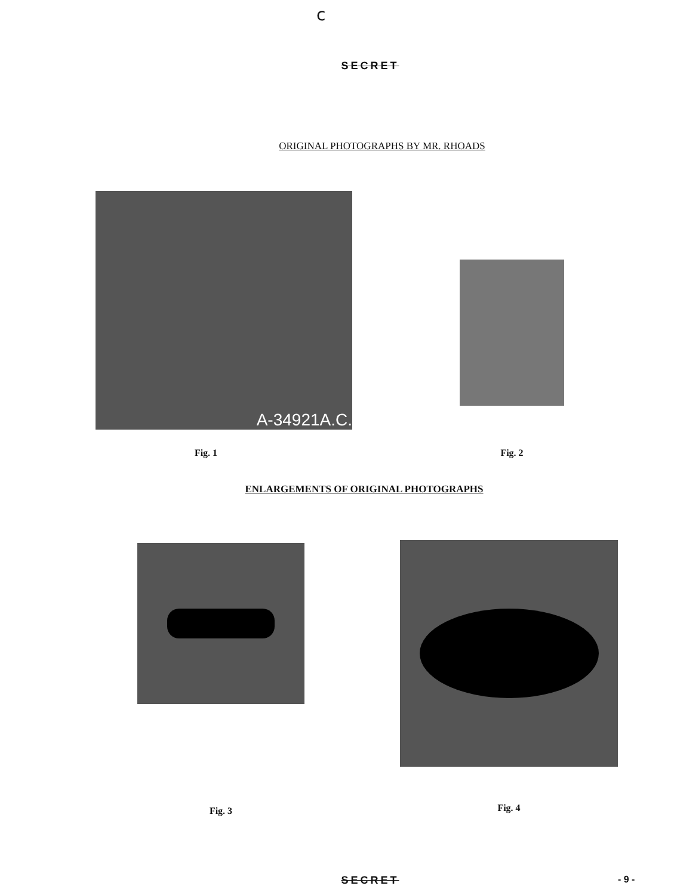c
SECRET
ORIGINAL PHOTOGRAPHS BY MR. RHOADS
A-34921A.C.
Fig. 1
Fig. 2
ENLARGEMENTS OF ORIGINAL PHOTOGRAPHS
Fig. 3 Fig. 4
SECRET - 9 -